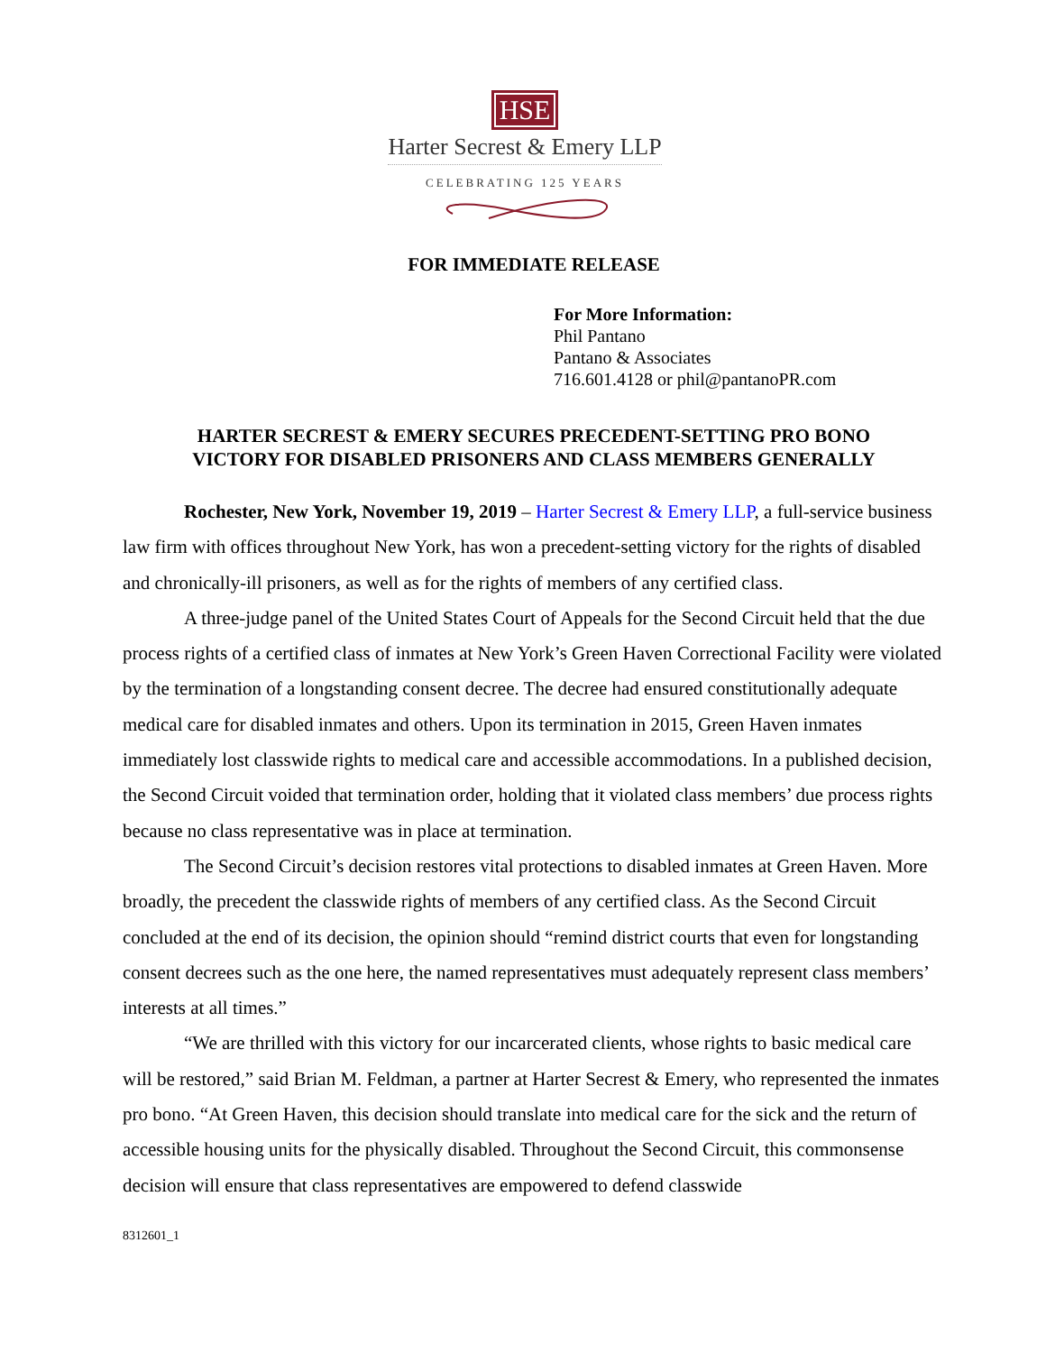HSE
Harter Secrest & Emery LLP
CELEBRATING 125 YEARS
FOR IMMEDIATE RELEASE
For More Information:
Phil Pantano
Pantano & Associates
716.601.4128 or phil@pantanoPR.com
HARTER SECREST & EMERY SECURES PRECEDENT-SETTING PRO BONO
VICTORY FOR DISABLED PRISONERS AND CLASS MEMBERS GENERALLY
Rochester, New York, November 19, 2019 – Harter Secrest & Emery LLP, a full-service business law firm with offices throughout New York, has won a precedent-setting victory for the rights of disabled and chronically-ill prisoners, as well as for the rights of members of any certified class.
A three-judge panel of the United States Court of Appeals for the Second Circuit held that the due process rights of a certified class of inmates at New York’s Green Haven Correctional Facility were violated by the termination of a longstanding consent decree. The decree had ensured constitutionally adequate medical care for disabled inmates and others. Upon its termination in 2015, Green Haven inmates immediately lost classwide rights to medical care and accessible accommodations. In a published decision, the Second Circuit voided that termination order, holding that it violated class members’ due process rights because no class representative was in place at termination.
The Second Circuit’s decision restores vital protections to disabled inmates at Green Haven. More broadly, the precedent the classwide rights of members of any certified class. As the Second Circuit concluded at the end of its decision, the opinion should “remind district courts that even for longstanding consent decrees such as the one here, the named representatives must adequately represent class members’ interests at all times.”
“We are thrilled with this victory for our incarcerated clients, whose rights to basic medical care will be restored,” said Brian M. Feldman, a partner at Harter Secrest & Emery, who represented the inmates pro bono. “At Green Haven, this decision should translate into medical care for the sick and the return of accessible housing units for the physically disabled. Throughout the Second Circuit, this commonsense decision will ensure that class representatives are empowered to defend classwide
8312601_1